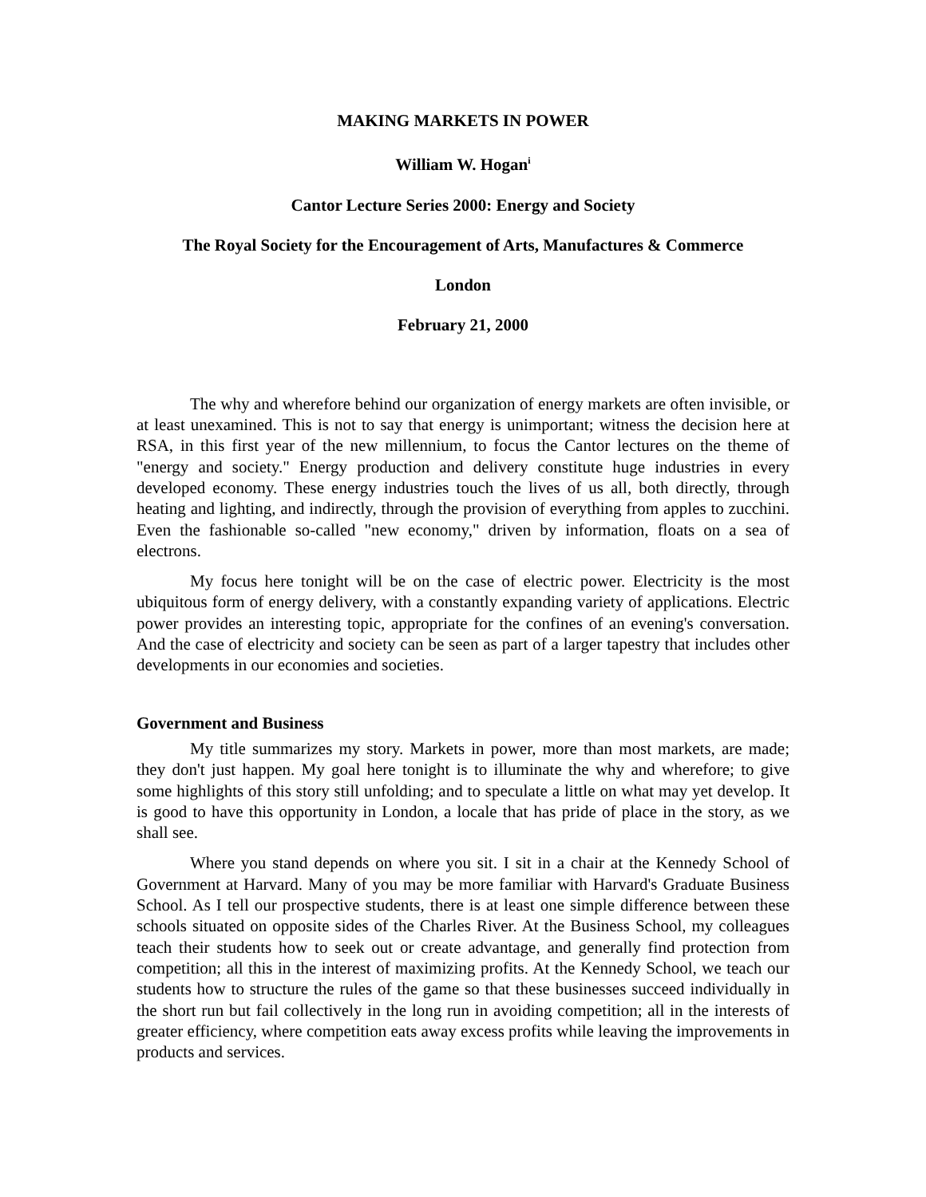MAKING MARKETS IN POWER
William W. Hogan<sup>i</sup>
Cantor Lecture Series 2000: Energy and Society
The Royal Society for the Encouragement of Arts, Manufactures & Commerce
London
February 21, 2000
The why and wherefore behind our organization of energy markets are often invisible, or at least unexamined. This is not to say that energy is unimportant; witness the decision here at RSA, in this first year of the new millennium, to focus the Cantor lectures on the theme of "energy and society." Energy production and delivery constitute huge industries in every developed economy. These energy industries touch the lives of us all, both directly, through heating and lighting, and indirectly, through the provision of everything from apples to zucchini. Even the fashionable so-called "new economy," driven by information, floats on a sea of electrons.
My focus here tonight will be on the case of electric power. Electricity is the most ubiquitous form of energy delivery, with a constantly expanding variety of applications. Electric power provides an interesting topic, appropriate for the confines of an evening's conversation. And the case of electricity and society can be seen as part of a larger tapestry that includes other developments in our economies and societies.
Government and Business
My title summarizes my story. Markets in power, more than most markets, are made; they don't just happen. My goal here tonight is to illuminate the why and wherefore; to give some highlights of this story still unfolding; and to speculate a little on what may yet develop. It is good to have this opportunity in London, a locale that has pride of place in the story, as we shall see.
Where you stand depends on where you sit. I sit in a chair at the Kennedy School of Government at Harvard. Many of you may be more familiar with Harvard's Graduate Business School. As I tell our prospective students, there is at least one simple difference between these schools situated on opposite sides of the Charles River. At the Business School, my colleagues teach their students how to seek out or create advantage, and generally find protection from competition; all this in the interest of maximizing profits. At the Kennedy School, we teach our students how to structure the rules of the game so that these businesses succeed individually in the short run but fail collectively in the long run in avoiding competition; all in the interests of greater efficiency, where competition eats away excess profits while leaving the improvements in products and services.